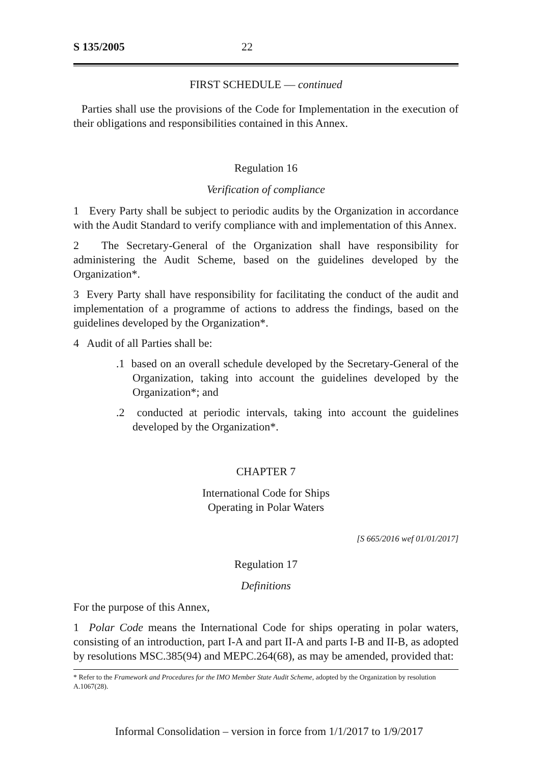S 135/2005 22
FIRST SCHEDULE — continued
Parties shall use the provisions of the Code for Implementation in the execution of their obligations and responsibilities contained in this Annex.
Regulation 16
Verification of compliance
1 Every Party shall be subject to periodic audits by the Organization in accordance with the Audit Standard to verify compliance with and implementation of this Annex.
2 The Secretary-General of the Organization shall have responsibility for administering the Audit Scheme, based on the guidelines developed by the Organization*.
3 Every Party shall have responsibility for facilitating the conduct of the audit and implementation of a programme of actions to address the findings, based on the guidelines developed by the Organization*.
4 Audit of all Parties shall be:
.1 based on an overall schedule developed by the Secretary-General of the Organization, taking into account the guidelines developed by the Organization*; and
.2 conducted at periodic intervals, taking into account the guidelines developed by the Organization*.
CHAPTER 7
International Code for Ships
Operating in Polar Waters
[S 665/2016 wef 01/01/2017]
Regulation 17
Definitions
For the purpose of this Annex,
1 Polar Code means the International Code for ships operating in polar waters, consisting of an introduction, part I-A and part II-A and parts I-B and II-B, as adopted by resolutions MSC.385(94) and MEPC.264(68), as may be amended, provided that:
* Refer to the Framework and Procedures for the IMO Member State Audit Scheme, adopted by the Organization by resolution A.1067(28).
Informal Consolidation – version in force from 1/1/2017 to 1/9/2017